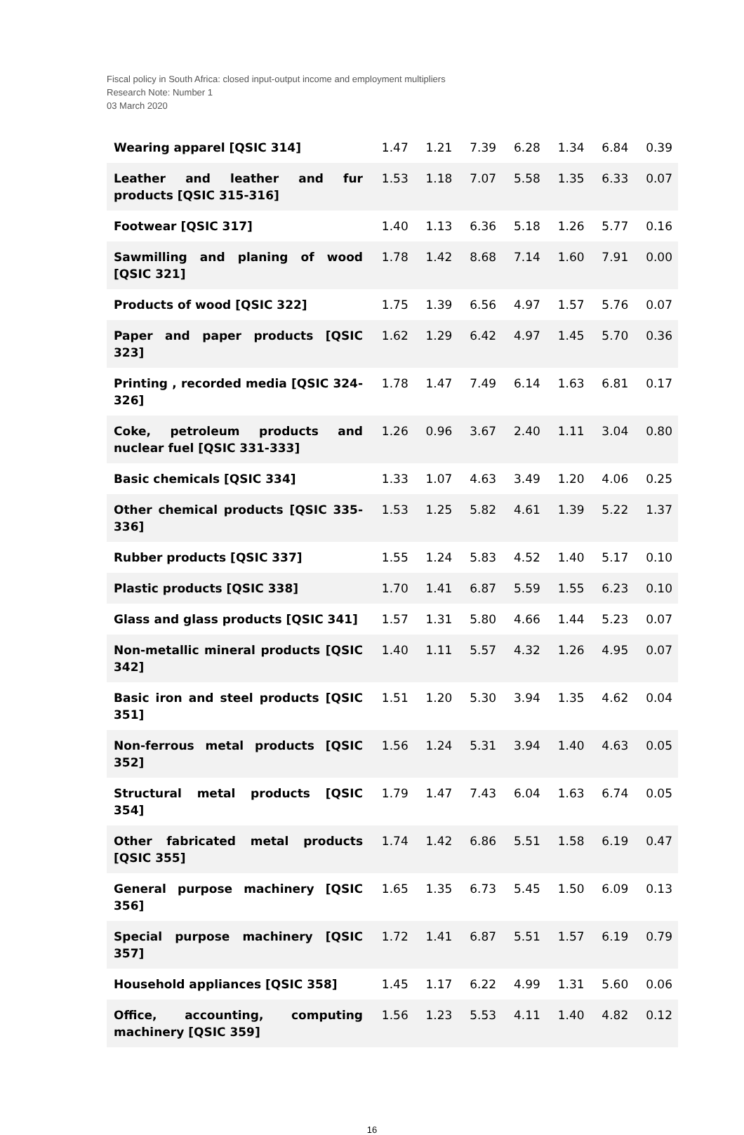Fiscal policy in South Africa: closed input-output income and employment multipliers
Research Note: Number 1
03 March 2020
| Wearing apparel [QSIC 314] | 1.47 | 1.21 | 7.39 | 6.28 | 1.34 | 6.84 | 0.39 |
| Leather and leather and fur products [QSIC 315-316] | 1.53 | 1.18 | 7.07 | 5.58 | 1.35 | 6.33 | 0.07 |
| Footwear [QSIC 317] | 1.40 | 1.13 | 6.36 | 5.18 | 1.26 | 5.77 | 0.16 |
| Sawmilling and planing of wood [QSIC 321] | 1.78 | 1.42 | 8.68 | 7.14 | 1.60 | 7.91 | 0.00 |
| Products of wood [QSIC 322] | 1.75 | 1.39 | 6.56 | 4.97 | 1.57 | 5.76 | 0.07 |
| Paper and paper products [QSIC 323] | 1.62 | 1.29 | 6.42 | 4.97 | 1.45 | 5.70 | 0.36 |
| Printing , recorded media [QSIC 324-326] | 1.78 | 1.47 | 7.49 | 6.14 | 1.63 | 6.81 | 0.17 |
| Coke, petroleum products and nuclear fuel [QSIC 331-333] | 1.26 | 0.96 | 3.67 | 2.40 | 1.11 | 3.04 | 0.80 |
| Basic chemicals [QSIC 334] | 1.33 | 1.07 | 4.63 | 3.49 | 1.20 | 4.06 | 0.25 |
| Other chemical products [QSIC 335-336] | 1.53 | 1.25 | 5.82 | 4.61 | 1.39 | 5.22 | 1.37 |
| Rubber products [QSIC 337] | 1.55 | 1.24 | 5.83 | 4.52 | 1.40 | 5.17 | 0.10 |
| Plastic products [QSIC 338] | 1.70 | 1.41 | 6.87 | 5.59 | 1.55 | 6.23 | 0.10 |
| Glass and glass products [QSIC 341] | 1.57 | 1.31 | 5.80 | 4.66 | 1.44 | 5.23 | 0.07 |
| Non-metallic mineral products [QSIC 342] | 1.40 | 1.11 | 5.57 | 4.32 | 1.26 | 4.95 | 0.07 |
| Basic iron and steel products [QSIC 351] | 1.51 | 1.20 | 5.30 | 3.94 | 1.35 | 4.62 | 0.04 |
| Non-ferrous metal products [QSIC 352] | 1.56 | 1.24 | 5.31 | 3.94 | 1.40 | 4.63 | 0.05 |
| Structural metal products [QSIC 354] | 1.79 | 1.47 | 7.43 | 6.04 | 1.63 | 6.74 | 0.05 |
| Other fabricated metal products [QSIC 355] | 1.74 | 1.42 | 6.86 | 5.51 | 1.58 | 6.19 | 0.47 |
| General purpose machinery [QSIC 356] | 1.65 | 1.35 | 6.73 | 5.45 | 1.50 | 6.09 | 0.13 |
| Special purpose machinery [QSIC 357] | 1.72 | 1.41 | 6.87 | 5.51 | 1.57 | 6.19 | 0.79 |
| Household appliances [QSIC 358] | 1.45 | 1.17 | 6.22 | 4.99 | 1.31 | 5.60 | 0.06 |
| Office, accounting, computing machinery [QSIC 359] | 1.56 | 1.23 | 5.53 | 4.11 | 1.40 | 4.82 | 0.12 |
16